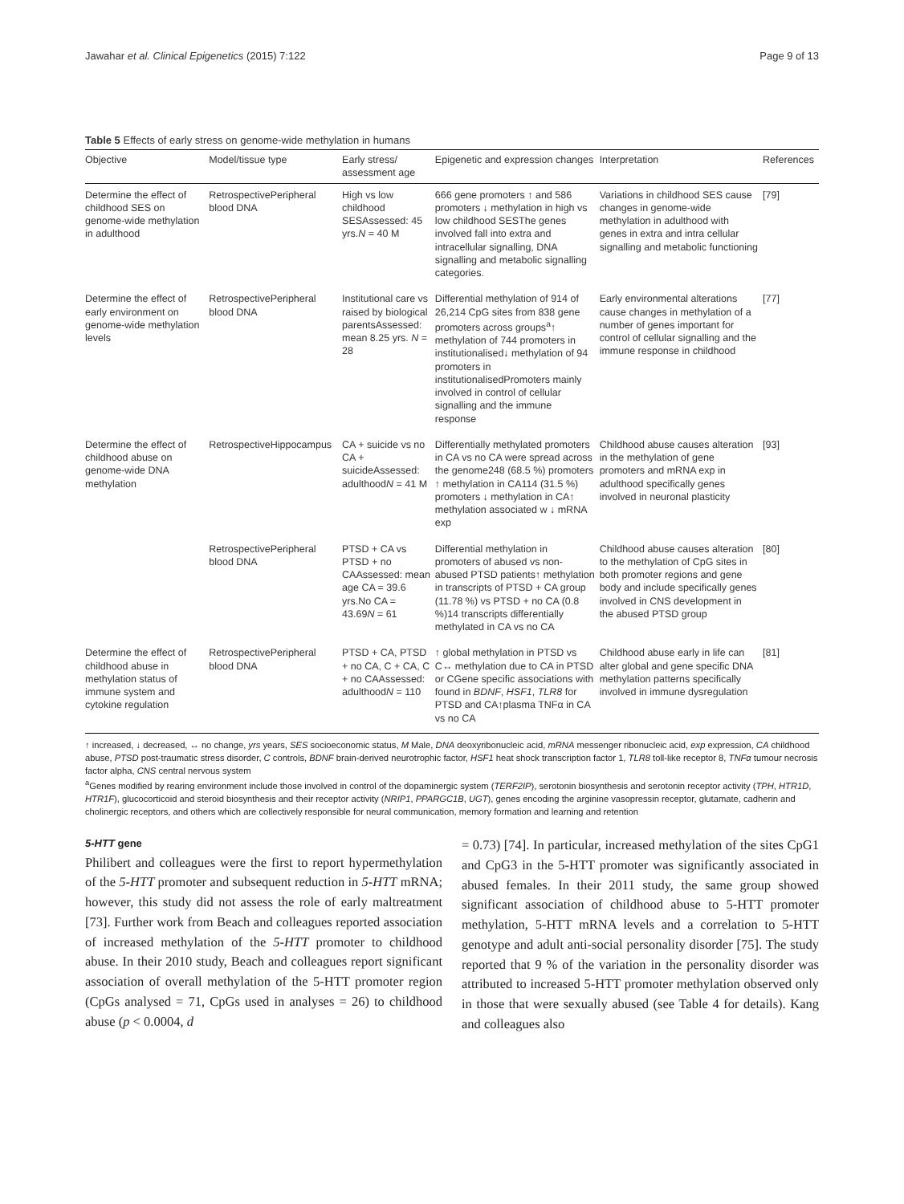Jawahar et al. Clinical Epigenetics (2015) 7:122 Page 9 of 13
Table 5 Effects of early stress on genome-wide methylation in humans
| Objective | Model/tissue type | Early stress/ assessment age | Epigenetic and expression changes | Interpretation | References |
| --- | --- | --- | --- | --- | --- |
| Determine the effect of childhood SES on genome-wide methylation in adulthood | RetrospectivePeripheral blood DNA | High vs low childhood SESAssessed: 45 yrs. N = 40 M | 666 gene promoters ↑ and 586 promoters ↓ methylation in high vs low childhood SESThe genes involved fall into extra and intracellular signalling, DNA signalling and metabolic signalling categories. | Variations in childhood SES cause changes in genome-wide methylation in adulthood with genes in extra and intra cellular signalling and metabolic functioning | [79] |
| Determine the effect of early environment on genome-wide methylation levels | RetrospectivePeripheral blood DNA | Institutional care vs raised by biological parentsAssessed: mean 8.25 yrs. N = 28 | Differential methylation of 914 of 26,214 CpG sites from 838 gene promoters across groups<sup>a</sup>↑ methylation of 744 promoters in institutionalised↓ methylation of 94 promoters in institutionalisedPromoters mainly involved in control of cellular signalling and the immune response | Early environmental alterations cause changes in methylation of a number of genes important for control of cellular signalling and the immune response in childhood | [77] |
| Determine the effect of childhood abuse on genome-wide DNA methylation | RetrospectiveHippocampus | CA + suicide vs no CA + suicideAssessed: adulthood N = 41 M | Differentially methylated promoters in CA vs no CA were spread across the genome248 (68.5 %) promoters ↑ methylation in CA114 (31.5 %) promoters ↓ methylation in CA↑ methylation associated w ↓ mRNA exp | Childhood abuse causes alteration in the methylation of gene promoters and mRNA exp in adulthood specifically genes involved in neuronal plasticity | [93] |
| | RetrospectivePeripheral blood DNA | PTSD + CA vs PTSD + no CAAssessed: mean age CA = 39.6 yrs.No CA = 43.69 N = 61 | Differential methylation in promoters of abused vs non-abused PTSD patients↑ methylation in transcripts of PTSD + CA group (11.78 %) vs PTSD + no CA (0.8 %)14 transcripts differentially methylated in CA vs no CA | Childhood abuse causes alteration to the methylation of CpG sites in both promoter regions and gene body and include specifically genes involved in CNS development in the abused PTSD group | [80] |
| Determine the effect of childhood abuse in methylation status of immune system and cytokine regulation | RetrospectivePeripheral blood DNA | PTSD + CA, PTSD + no CA, C + CA, C + no CAAssessed: adulthood N = 110 | ↑ global methylation in PTSD vs C↔ methylation due to CA in PTSD or CGene specific associations with found in BDNF , HSF1 , TLR8 for PTSD and CA↑plasma TNFα in CA vs no CA | Childhood abuse early in life can alter global and gene specific DNA methylation patterns specifically involved in immune dysregulation | [81] |
↑ increased, ↓ decreased, ↔ no change, yrs years, SES socioeconomic status, M Male, DNA deoxyribonucleic acid, mRNA messenger ribonucleic acid, exp expression, CA childhood abuse, PTSD post-traumatic stress disorder, C controls, BDNF brain-derived neurotrophic factor, HSF1 heat shock transcription factor 1, TLR8 toll-like receptor 8, TNFα tumour necrosis factor alpha, CNS central nervous system
<sup>a</sup> Genes modified by rearing environment include those involved in control of the dopaminergic system (TERF2IP), serotonin biosynthesis and serotonin receptor activity (TPH, HTR1D, HTR1F), glucocorticoid and steroid biosynthesis and their receptor activity (NRIP1, PPARGC1B, UGT), genes encoding the arginine vasopressin receptor, glutamate, cadherin and cholinergic receptors, and others which are collectively responsible for neural communication, memory formation and learning and retention
5-HTT gene
Philibert and colleagues were the first to report hypermethylation of the 5-HTT promoter and subsequent reduction in 5-HTT mRNA; however, this study did not assess the role of early maltreatment [73]. Further work from Beach and colleagues reported association of increased methylation of the 5-HTT promoter to childhood abuse. In their 2010 study, Beach and colleagues report significant association of overall methylation of the 5-HTT promoter region (CpGs analysed = 71, CpGs used in analyses = 26) to childhood abuse (p < 0.0004, d
= 0.73) [74]. In particular, increased methylation of the sites CpG1 and CpG3 in the 5-HTT promoter was significantly associated in abused females. In their 2011 study, the same group showed significant association of childhood abuse to 5-HTT promoter methylation, 5-HTT mRNA levels and a correlation to 5-HTT genotype and adult anti-social personality disorder [75]. The study reported that 9 % of the variation in the personality disorder was attributed to increased 5-HTT promoter methylation observed only in those that were sexually abused (see Table 4 for details). Kang and colleagues also